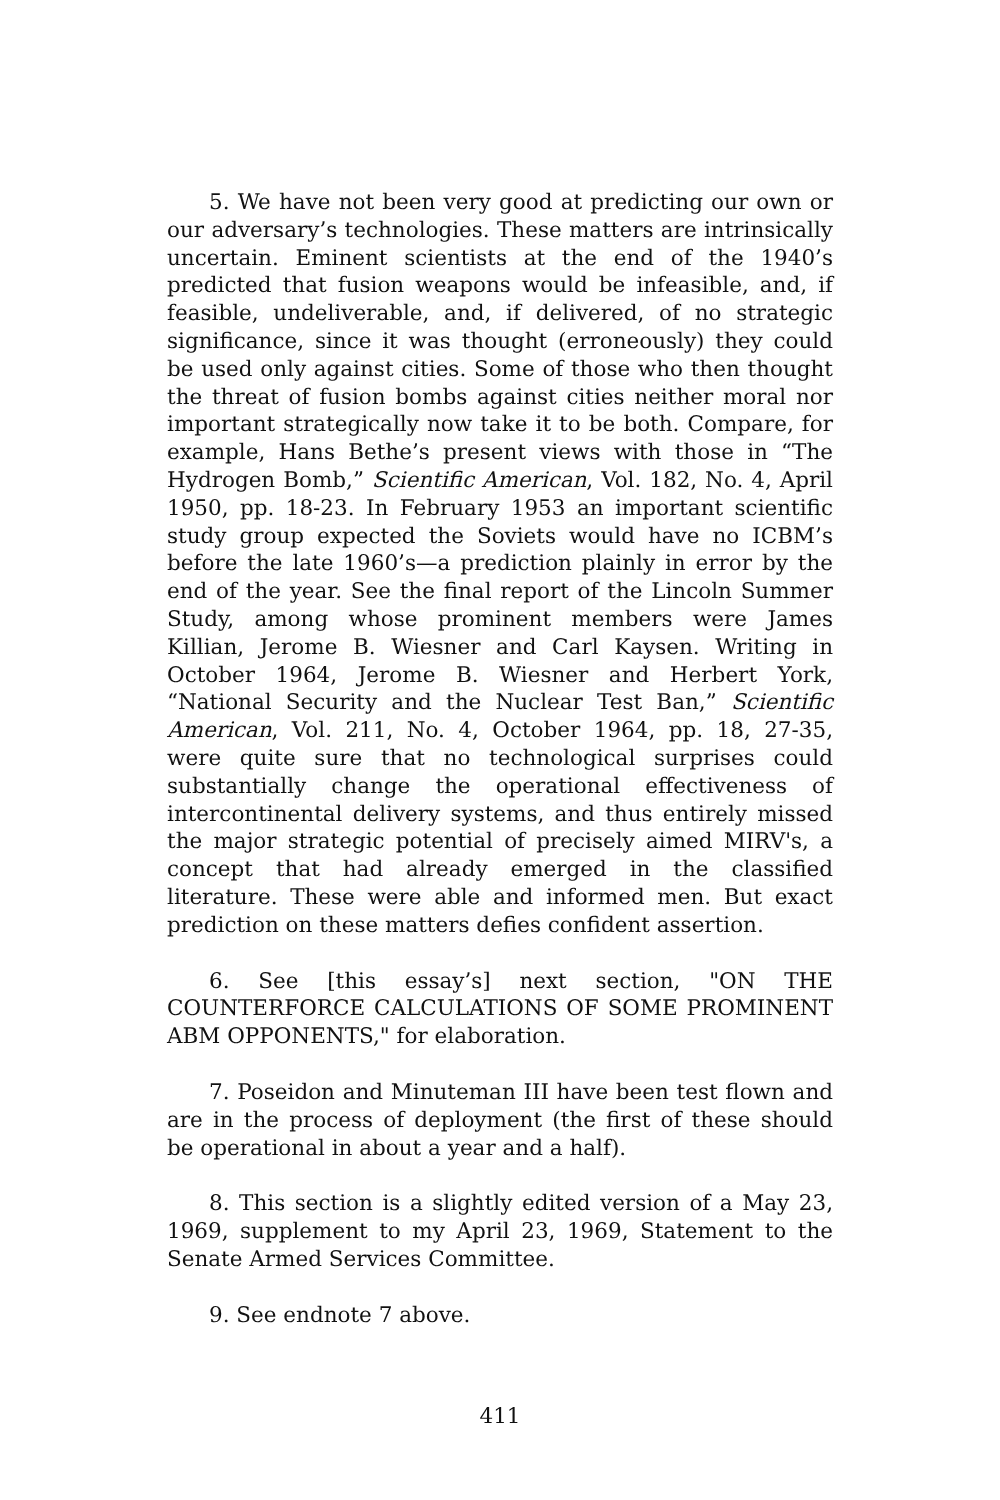5. We have not been very good at predicting our own or our adversary’s technologies. These matters are intrinsically uncertain. Eminent scientists at the end of the 1940’s predicted that fusion weapons would be infeasible, and, if feasible, undeliverable, and, if delivered, of no strategic significance, since it was thought (erroneously) they could be used only against cities. Some of those who then thought the threat of fusion bombs against cities neither moral nor important strategically now take it to be both. Compare, for example, Hans Bethe’s present views with those in “The Hydrogen Bomb,” Scientific American, Vol. 182, No. 4, April 1950, pp. 18-23. In February 1953 an important scientific study group expected the Soviets would have no ICBM’s before the late 1960’s—a prediction plainly in error by the end of the year. See the final report of the Lincoln Summer Study, among whose prominent members were James Killian, Jerome B. Wiesner and Carl Kaysen. Writing in October 1964, Jerome B. Wiesner and Herbert York, “National Security and the Nuclear Test Ban,” Scientific American, Vol. 211, No. 4, October 1964, pp. 18, 27-35, were quite sure that no technological surprises could substantially change the operational effectiveness of intercontinental delivery systems, and thus entirely missed the major strategic potential of precisely aimed MIRV's, a concept that had already emerged in the classified literature. These were able and informed men. But exact prediction on these matters defies confident assertion.
6. See [this essay’s] next section, "ON THE COUNTERFORCE CALCULATIONS OF SOME PROMINENT ABM OPPONENTS," for elaboration.
7. Poseidon and Minuteman III have been test flown and are in the process of deployment (the first of these should be operational in about a year and a half).
8. This section is a slightly edited version of a May 23, 1969, supplement to my April 23, 1969, Statement to the Senate Armed Services Committee.
9. See endnote 7 above.
411